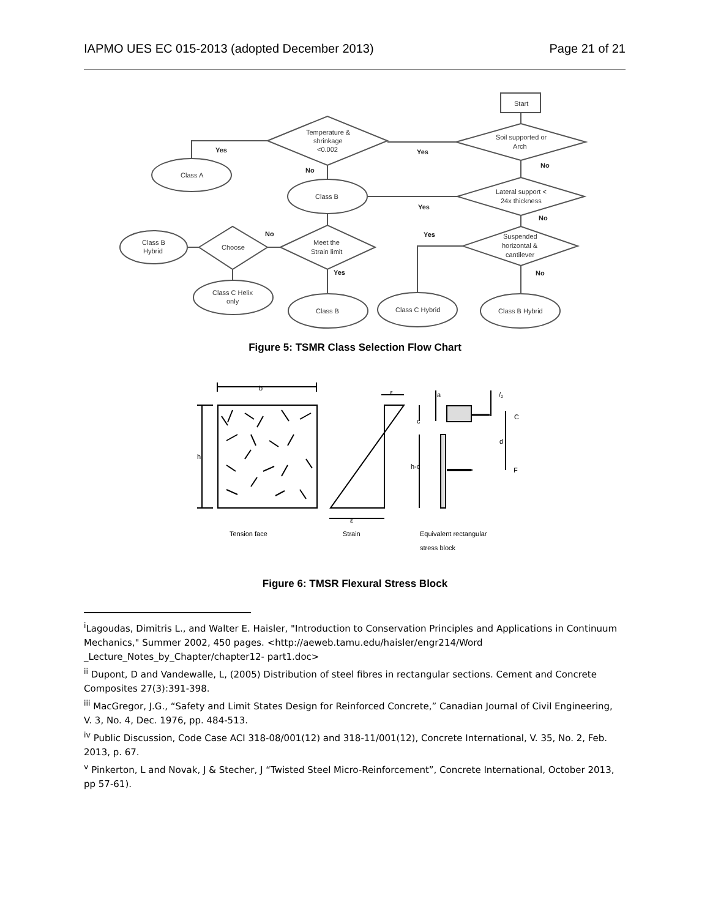IAPMO UES EC 015-2013 (adopted December 2013) Page 21 of 21
Start
Temperature &
shrinkage
<0.002
Soil supported or
Arch
Class A
Class B
Lateral support <
24x thickness
Meet the
Strain limit
Choose
Class B
Hybrid
Suspended
horizontal &
cantilever
Class C Helix
only
Class B
Class C Hybrid
Class B Hybrid
Yes
Yes
No
No
Yes
No
No
Yes
Yes
No
Figure 5: TSMR Class Selection Flow Chart
b
h
ε
a
/₂
c
C
d
h-c
F
ε
Tension face
Strain
Equivalent rectangular
stress block
Figure 6: TMSR Flexural Stress Block
<sup>i</sup> Lagoudas, Dimitris L., and Walter E. Haisler, "Introduction to Conservation Principles and Applications in Continuum Mechanics," Summer 2002, 450 pages. <http://aeweb.tamu.edu/haisler/engr214/Word _Lecture_Notes_by_Chapter/chapter12- part1.doc>
<sup>ii</sup> Dupont, D and Vandewalle, L, (2005) Distribution of steel fibres in rectangular sections. Cement and Concrete Composites 27(3):391-398.
<sup>iii</sup> MacGregor, J.G., “Safety and Limit States Design for Reinforced Concrete,” Canadian Journal of Civil Engineering, V. 3, No. 4, Dec. 1976, pp. 484-513.
<sup>iv</sup> Public Discussion, Code Case ACI 318-08/001(12) and 318-11/001(12), Concrete International, V. 35, No. 2, Feb. 2013, p. 67.
<sup>v</sup> Pinkerton, L and Novak, J & Stecher, J “Twisted Steel Micro-Reinforcement”, Concrete International, October 2013, pp 57-61).